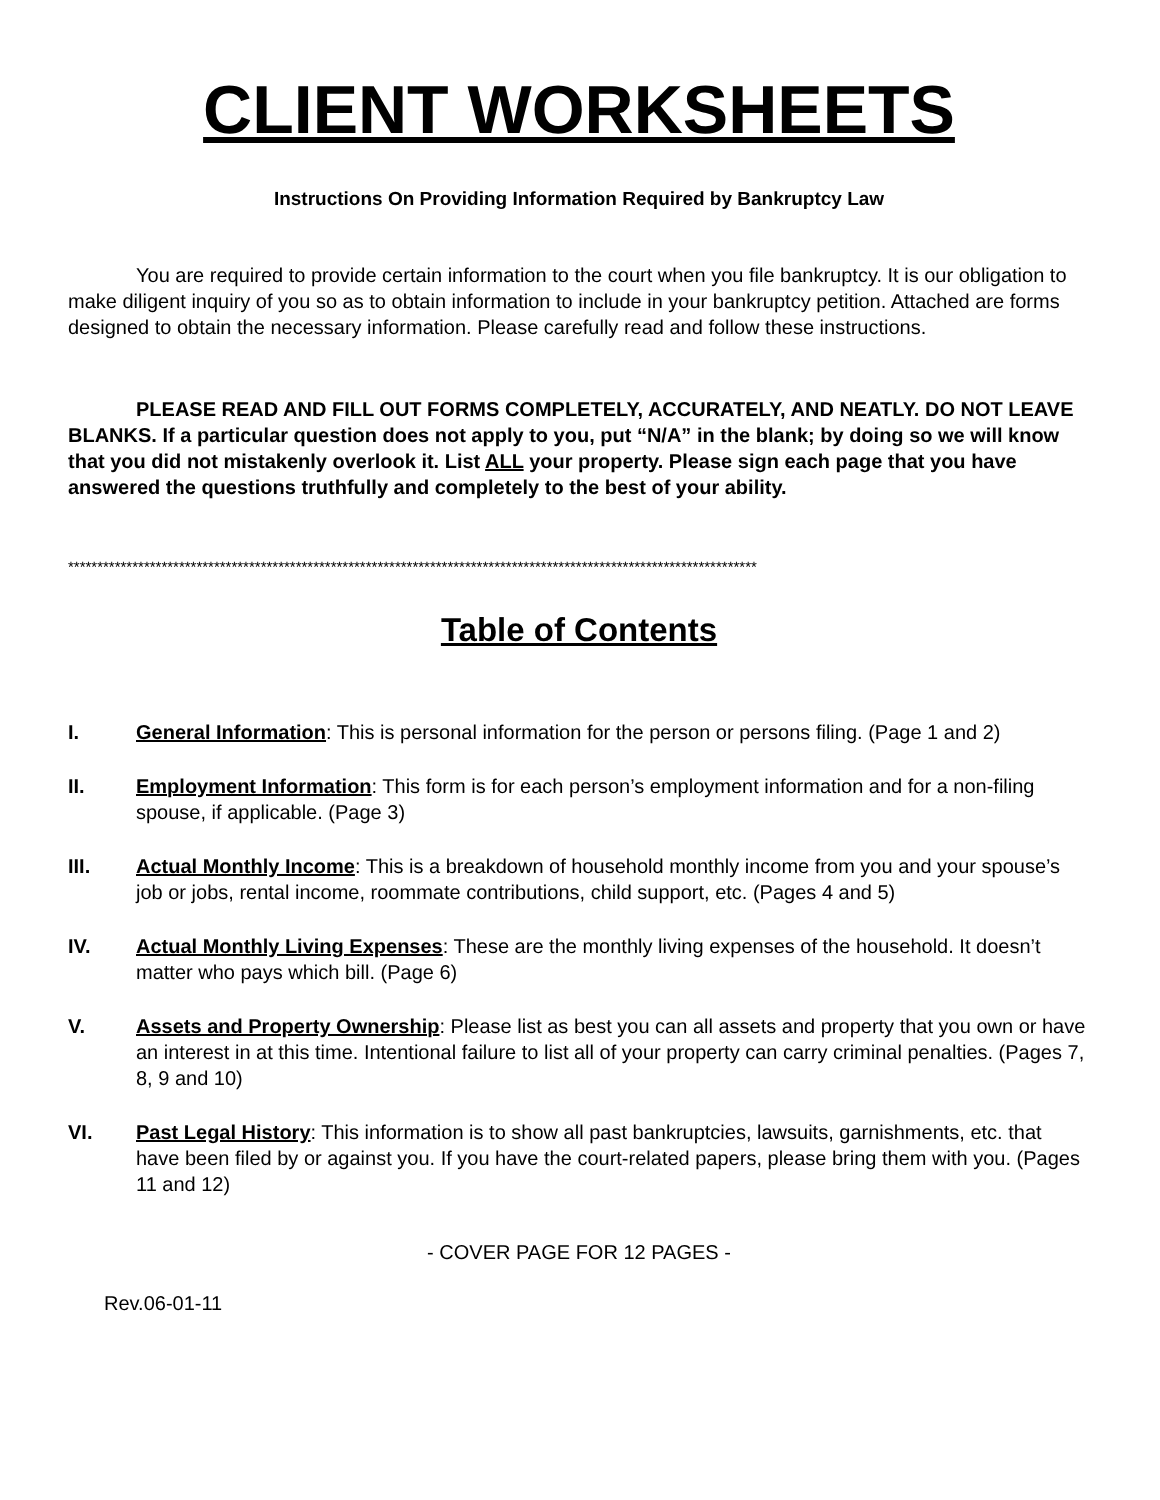CLIENT WORKSHEETS
Instructions On Providing Information Required by Bankruptcy Law
You are required to provide certain information to the court when you file bankruptcy. It is our obligation to make diligent inquiry of you so as to obtain information to include in your bankruptcy petition. Attached are forms designed to obtain the necessary information. Please carefully read and follow these instructions.
PLEASE READ AND FILL OUT FORMS COMPLETELY, ACCURATELY, AND NEATLY. DO NOT LEAVE BLANKS. If a particular question does not apply to you, put “N/A” in the blank; by doing so we will know that you did not mistakenly overlook it. List ALL your property. Please sign each page that you have answered the questions truthfully and completely to the best of your ability.
**********************************************************************************************************************
Table of Contents
I. General Information: This is personal information for the person or persons filing. (Page 1 and 2)
II. Employment Information: This form is for each person’s employment information and for a non-filing spouse, if applicable. (Page 3)
III. Actual Monthly Income: This is a breakdown of household monthly income from you and your spouse’s job or jobs, rental income, roommate contributions, child support, etc. (Pages 4 and 5)
IV. Actual Monthly Living Expenses: These are the monthly living expenses of the household. It doesn’t matter who pays which bill. (Page 6)
V. Assets and Property Ownership: Please list as best you can all assets and property that you own or have an interest in at this time. Intentional failure to list all of your property can carry criminal penalties. (Pages 7, 8, 9 and 10)
VI. Past Legal History: This information is to show all past bankruptcies, lawsuits, garnishments, etc. that have been filed by or against you. If you have the court-related papers, please bring them with you. (Pages 11 and 12)
- COVER PAGE FOR 12 PAGES -
Rev.06-01-11